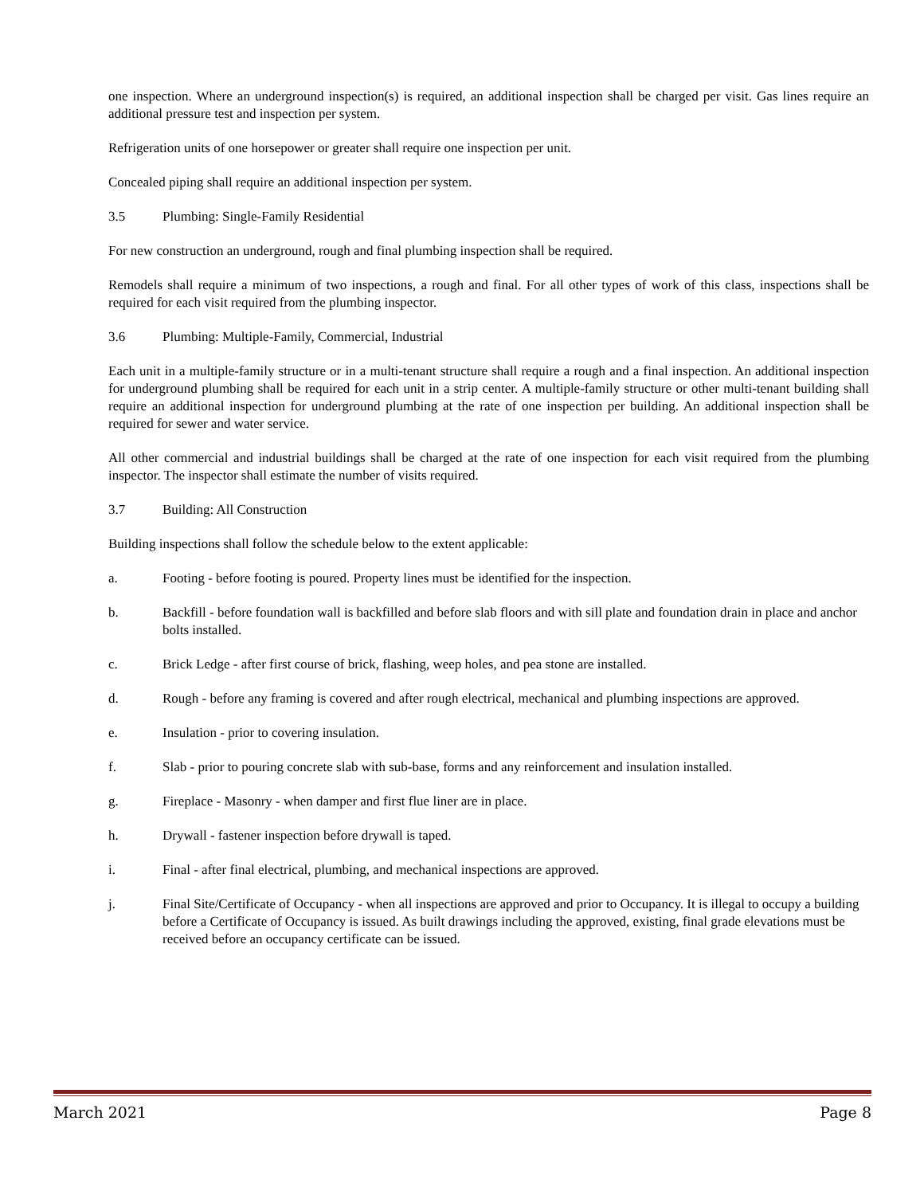one inspection. Where an underground inspection(s) is required, an additional inspection shall be charged per visit. Gas lines require an additional pressure test and inspection per system.
Refrigeration units of one horsepower or greater shall require one inspection per unit.
Concealed piping shall require an additional inspection per system.
3.5 Plumbing: Single-Family Residential
For new construction an underground, rough and final plumbing inspection shall be required.
Remodels shall require a minimum of two inspections, a rough and final. For all other types of work of this class, inspections shall be required for each visit required from the plumbing inspector.
3.6 Plumbing: Multiple-Family, Commercial, Industrial
Each unit in a multiple-family structure or in a multi-tenant structure shall require a rough and a final inspection. An additional inspection for underground plumbing shall be required for each unit in a strip center. A multiple-family structure or other multi-tenant building shall require an additional inspection for underground plumbing at the rate of one inspection per building. An additional inspection shall be required for sewer and water service.
All other commercial and industrial buildings shall be charged at the rate of one inspection for each visit required from the plumbing inspector. The inspector shall estimate the number of visits required.
3.7 Building: All Construction
Building inspections shall follow the schedule below to the extent applicable:
a. Footing - before footing is poured. Property lines must be identified for the inspection.
b. Backfill - before foundation wall is backfilled and before slab floors and with sill plate and foundation drain in place and anchor bolts installed.
c. Brick Ledge - after first course of brick, flashing, weep holes, and pea stone are installed.
d. Rough - before any framing is covered and after rough electrical, mechanical and plumbing inspections are approved.
e. Insulation - prior to covering insulation.
f. Slab - prior to pouring concrete slab with sub-base, forms and any reinforcement and insulation installed.
g. Fireplace - Masonry - when damper and first flue liner are in place.
h. Drywall - fastener inspection before drywall is taped.
i. Final - after final electrical, plumbing, and mechanical inspections are approved.
j. Final Site/Certificate of Occupancy - when all inspections are approved and prior to Occupancy. It is illegal to occupy a building before a Certificate of Occupancy is issued. As built drawings including the approved, existing, final grade elevations must be received before an occupancy certificate can be issued.
March 2021 Page 8